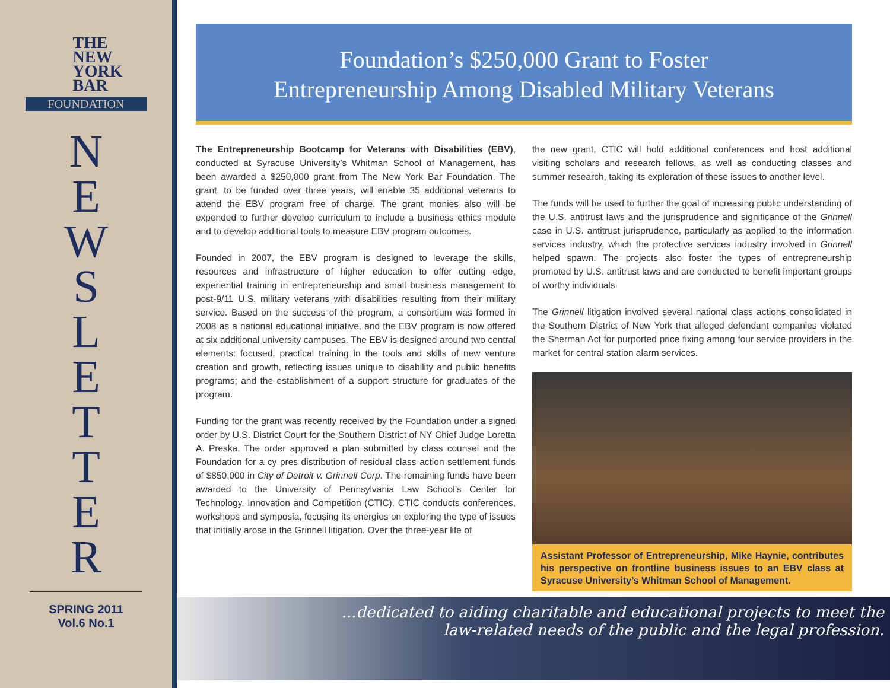THE
NEW
YORK
BAR
FOUNDATION
N
E
W
S
L
E
T
T
E
R
SPRING 2011
Vol.6 No.1
Foundation’s $250,000 Grant to Foster
Entrepreneurship Among Disabled Military Veterans
The Entrepreneurship Bootcamp for Veterans with Disabilities (EBV), conducted at Syracuse University’s Whitman School of Management, has been awarded a $250,000 grant from The New York Bar Foundation. The grant, to be funded over three years, will enable 35 additional veterans to attend the EBV program free of charge. The grant monies also will be expended to further develop curriculum to include a business ethics module and to develop additional tools to measure EBV program outcomes.
Founded in 2007, the EBV program is designed to leverage the skills, resources and infrastructure of higher education to offer cutting edge, experiential training in entrepreneurship and small business management to post-9/11 U.S. military veterans with disabilities resulting from their military service. Based on the success of the program, a consortium was formed in 2008 as a national educational initiative, and the EBV program is now offered at six additional university campuses. The EBV is designed around two central elements: focused, practical training in the tools and skills of new venture creation and growth, reflecting issues unique to disability and public benefits programs; and the establishment of a support structure for graduates of the program.
Funding for the grant was recently received by the Foundation under a signed order by U.S. District Court for the Southern District of NY Chief Judge Loretta A. Preska. The order approved a plan submitted by class counsel and the Foundation for a cy pres distribution of residual class action settlement funds of $850,000 in City of Detroit v. Grinnell Corp. The remaining funds have been awarded to the University of Pennsylvania Law School’s Center for Technology, Innovation and Competition (CTIC). CTIC conducts conferences, workshops and symposia, focusing its energies on exploring the type of issues that initially arose in the Grinnell litigation. Over the three-year life of
the new grant, CTIC will hold additional conferences and host additional visiting scholars and research fellows, as well as conducting classes and summer research, taking its exploration of these issues to another level.
The funds will be used to further the goal of increasing public understanding of the U.S. antitrust laws and the jurisprudence and significance of the Grinnell case in U.S. antitrust jurisprudence, particularly as applied to the information services industry, which the protective services industry involved in Grinnell helped spawn. The projects also foster the types of entrepreneurship promoted by U.S. antitrust laws and are conducted to benefit important groups of worthy individuals.
The Grinnell litigation involved several national class actions consolidated in the Southern District of New York that alleged defendant companies violated the Sherman Act for purported price fixing among four service providers in the market for central station alarm services.
Assistant Professor of Entrepreneurship, Mike Haynie, contributes his perspective on frontline business issues to an EBV class at Syracuse University’s Whitman School of Management.
...dedicated to aiding charitable and educational projects to meet the
law-related needs of the public and the legal profession.